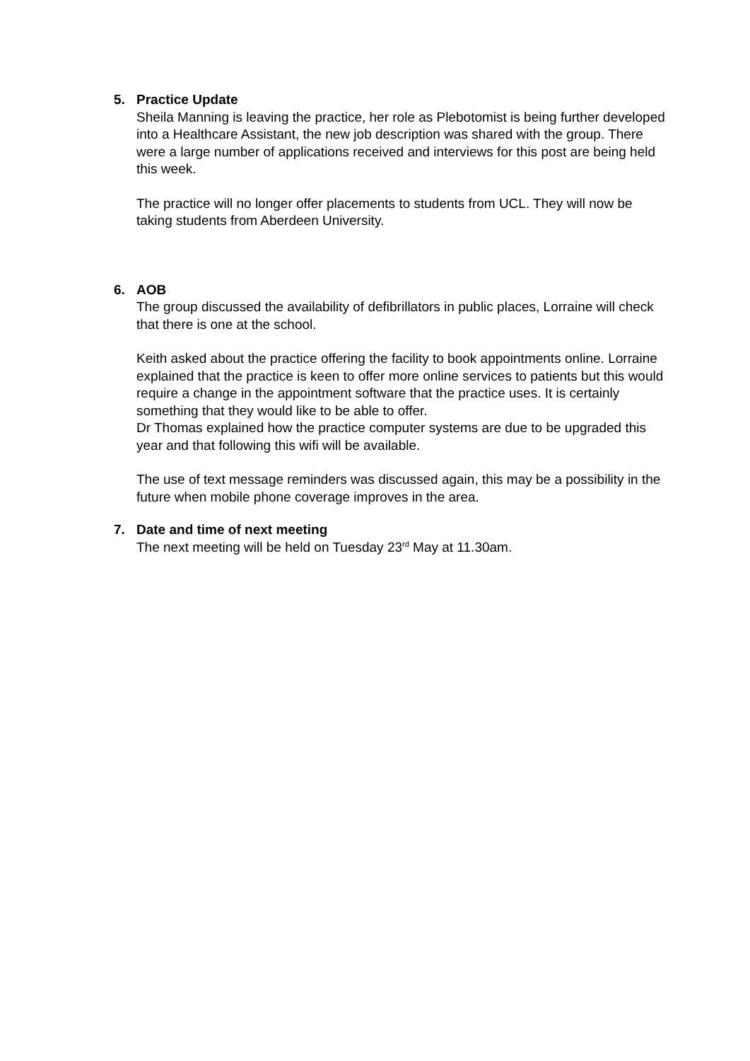5. Practice Update
Sheila Manning is leaving the practice, her role as Plebotomist is being further developed into a Healthcare Assistant, the new job description was shared with the group. There were a large number of applications received and interviews for this post are being held this week.
The practice will no longer offer placements to students from UCL. They will now be taking students from Aberdeen University.
6. AOB
The group discussed the availability of defibrillators in public places, Lorraine will check that there is one at the school.
Keith asked about the practice offering the facility to book appointments online. Lorraine explained that the practice is keen to offer more online services to patients but this would require a change in the appointment software that the practice uses. It is certainly something that they would like to be able to offer.
Dr Thomas explained how the practice computer systems are due to be upgraded this year and that following this wifi will be available.
The use of text message reminders was discussed again, this may be a possibility in the future when mobile phone coverage improves in the area.
7. Date and time of next meeting
The next meeting will be held on Tuesday 23<sup>rd</sup> May at 11.30am.